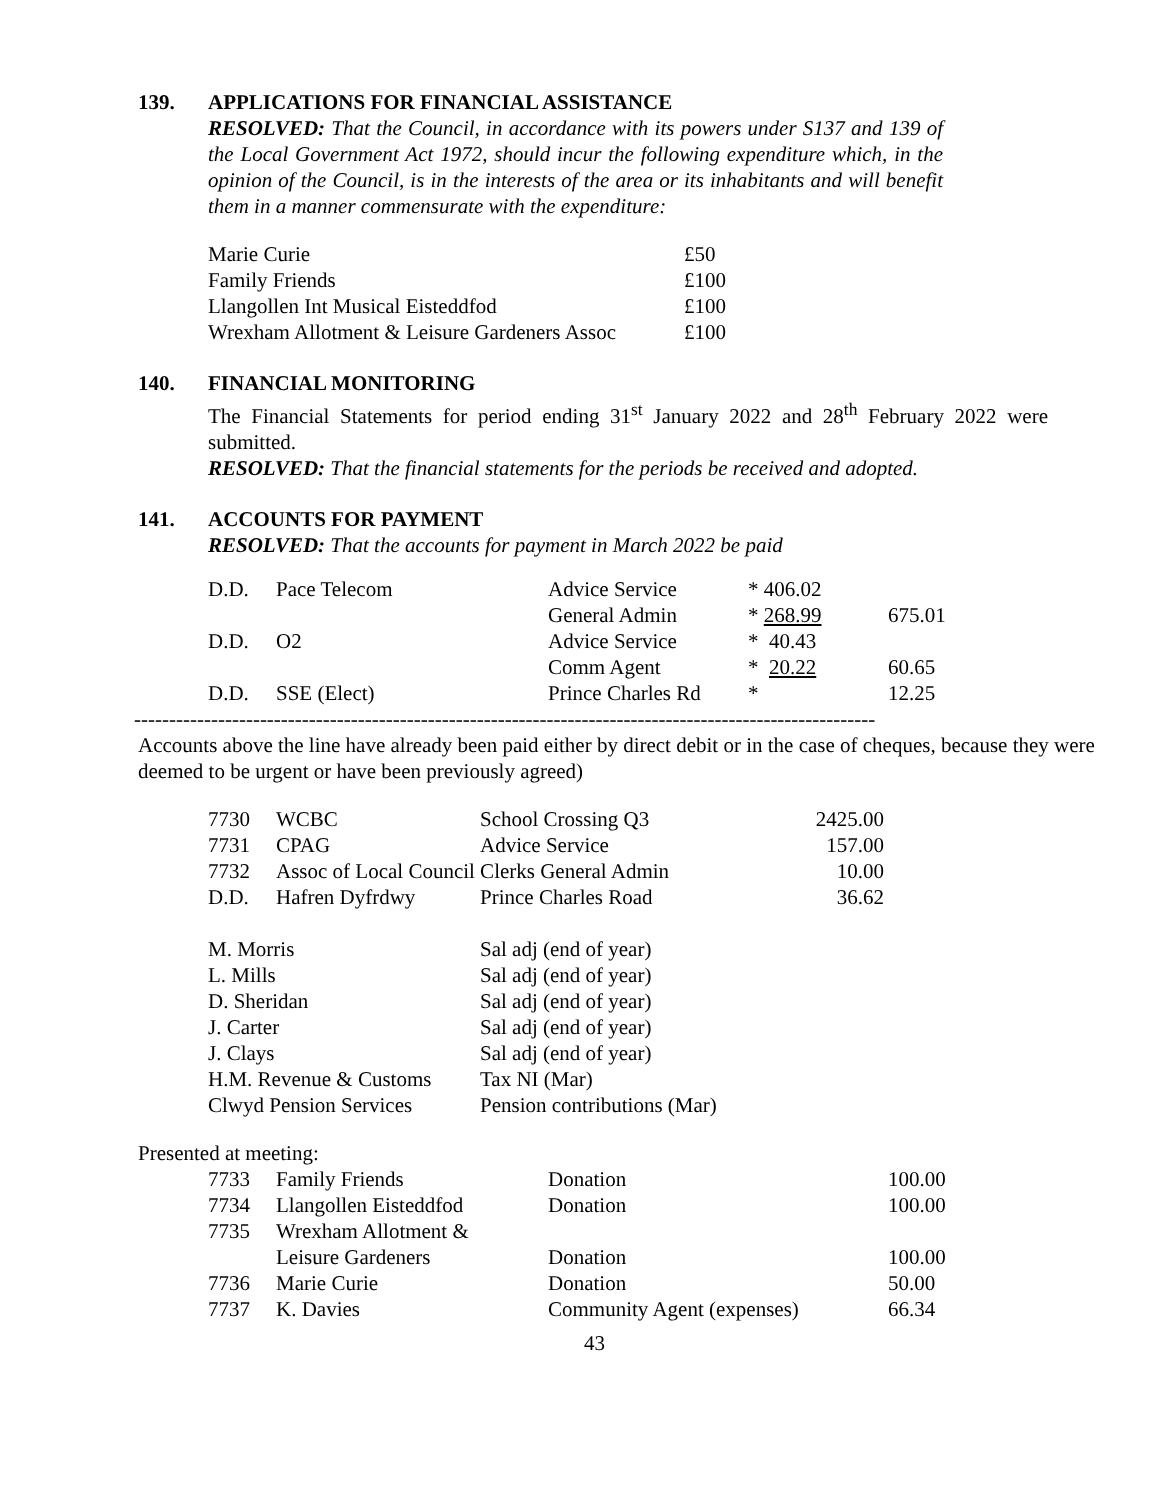139. APPLICATIONS FOR FINANCIAL ASSISTANCE
RESOLVED: That the Council, in accordance with its powers under S137 and 139 of the Local Government Act 1972, should incur the following expenditure which, in the opinion of the Council, is in the interests of the area or its inhabitants and will benefit them in a manner commensurate with the expenditure:
| Marie Curie | £50 |
| Family Friends | £100 |
| Llangollen Int Musical Eisteddfod | £100 |
| Wrexham Allotment & Leisure Gardeners Assoc | £100 |
140. FINANCIAL MONITORING
The Financial Statements for period ending 31<sup>st</sup> January 2022 and 28<sup>th</sup> February 2022 were submitted.
RESOLVED: That the financial statements for the periods be received and adopted.
141. ACCOUNTS FOR PAYMENT
RESOLVED: That the accounts for payment in March 2022 be paid
| D.D. | Pace Telecom | Advice Service | * 406.02 | |
| | | General Admin | * 268.99 | 675.01 |
| D.D. | O2 | Advice Service | * 40.43 | |
| | | Comm Agent | * 20.22 | 60.65 |
| D.D. | SSE (Elect) | Prince Charles Rd | * | 12.25 |
----------------------------------------------------------------------------------------------------------
Accounts above the line have already been paid either by direct debit or in the case of cheques, because they were deemed to be urgent or have been previously agreed)
| 7730 | WCBC | School Crossing Q3 | 2425.00 |
| 7731 | CPAG | Advice Service | 157.00 |
| 7732 | Assoc of Local Council Clerks General Admin | | 10.00 |
| D.D. | Hafren Dyfrdwy | Prince Charles Road | 36.62 |
| M. Morris | Sal adj (end of year) |
| L. Mills | Sal adj (end of year) |
| D. Sheridan | Sal adj (end of year) |
| J. Carter | Sal adj (end of year) |
| J. Clays | Sal adj (end of year) |
| H.M. Revenue & Customs | Tax NI (Mar) |
| Clwyd Pension Services | Pension contributions (Mar) |
Presented at meeting:
| 7733 | Family Friends | Donation | 100.00 |
| 7734 | Llangollen Eisteddfod | Donation | 100.00 |
| 7735 | Wrexham Allotment & | | |
| | Leisure Gardeners | Donation | 100.00 |
| 7736 | Marie Curie | Donation | 50.00 |
| 7737 | K. Davies | Community Agent (expenses) | 66.34 |
43